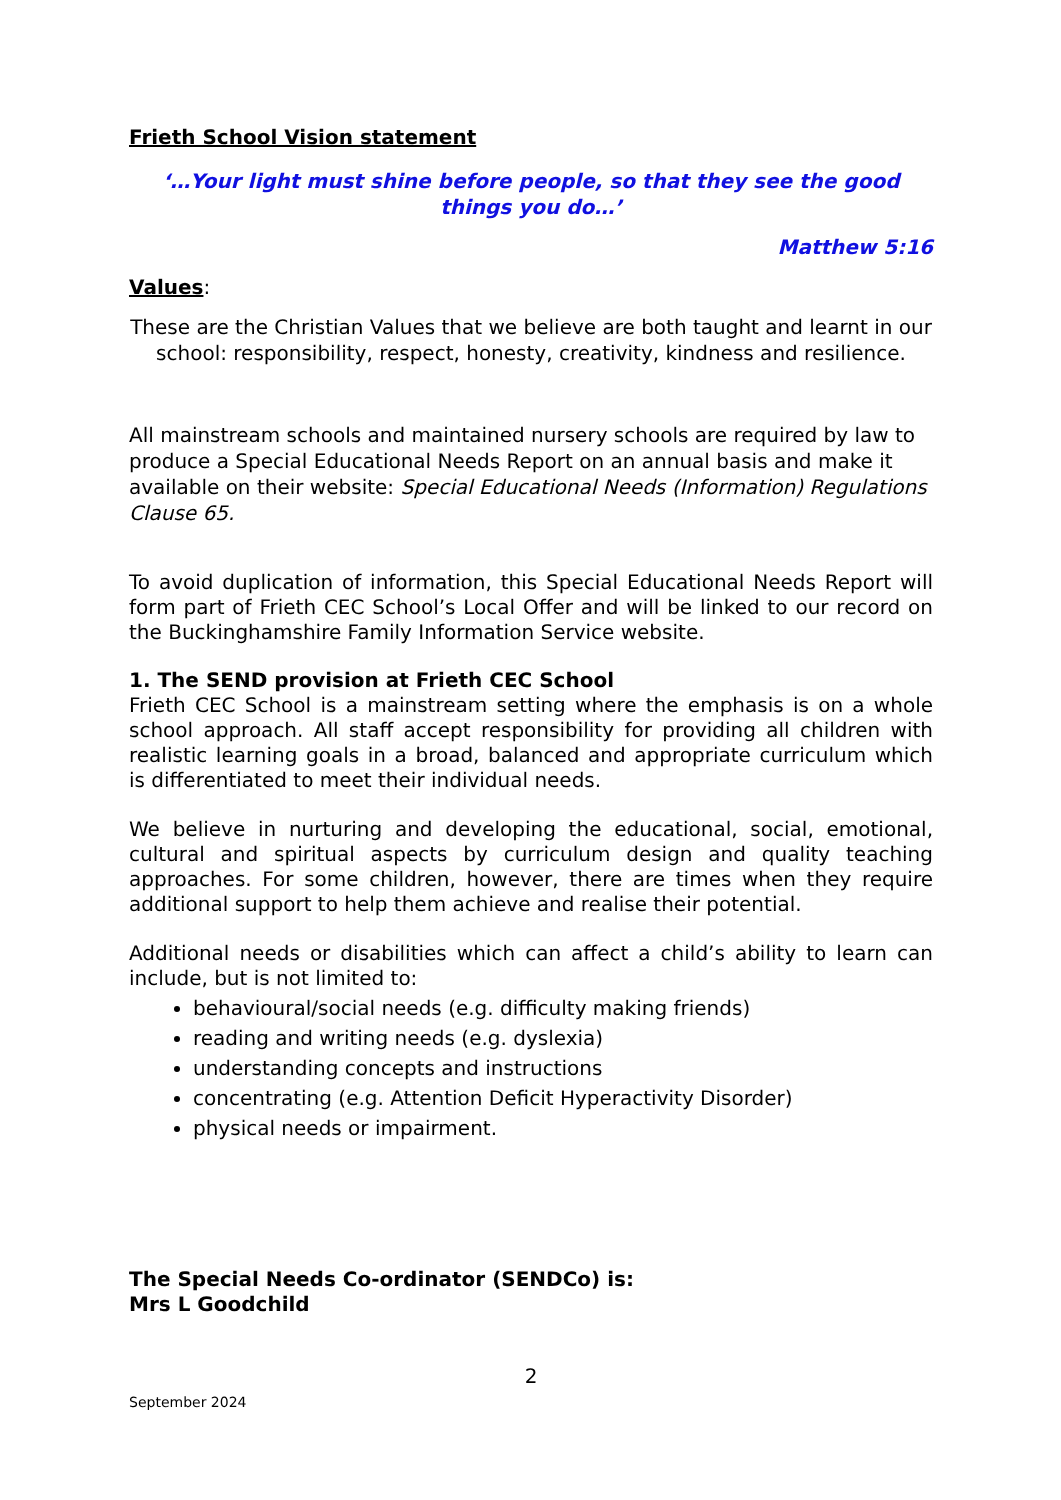Frieth School Vision statement
‘…Your light must shine before people, so that they see the good things you do…’
Matthew 5:16
Values:
These are the Christian Values that we believe are both taught and learnt in our school: responsibility, respect, honesty, creativity, kindness and resilience.
All mainstream schools and maintained nursery schools are required by law to produce a Special Educational Needs Report on an annual basis and make it available on their website: Special Educational Needs (Information) Regulations Clause 65.
To avoid duplication of information, this Special Educational Needs Report will form part of Frieth CEC School’s Local Offer and will be linked to our record on the Buckinghamshire Family Information Service website.
1. The SEND provision at Frieth CEC School
Frieth CEC School is a mainstream setting where the emphasis is on a whole school approach. All staff accept responsibility for providing all children with realistic learning goals in a broad, balanced and appropriate curriculum which is differentiated to meet their individual needs.
We believe in nurturing and developing the educational, social, emotional, cultural and spiritual aspects by curriculum design and quality teaching approaches. For some children, however, there are times when they require additional support to help them achieve and realise their potential.
Additional needs or disabilities which can affect a child’s ability to learn can include, but is not limited to:
behavioural/social needs (e.g. difficulty making friends)
reading and writing needs (e.g. dyslexia)
understanding concepts and instructions
concentrating (e.g. Attention Deficit Hyperactivity Disorder)
physical needs or impairment.
The Special Needs Co-ordinator (SENDCo) is:
Mrs L Goodchild
2
September 2024